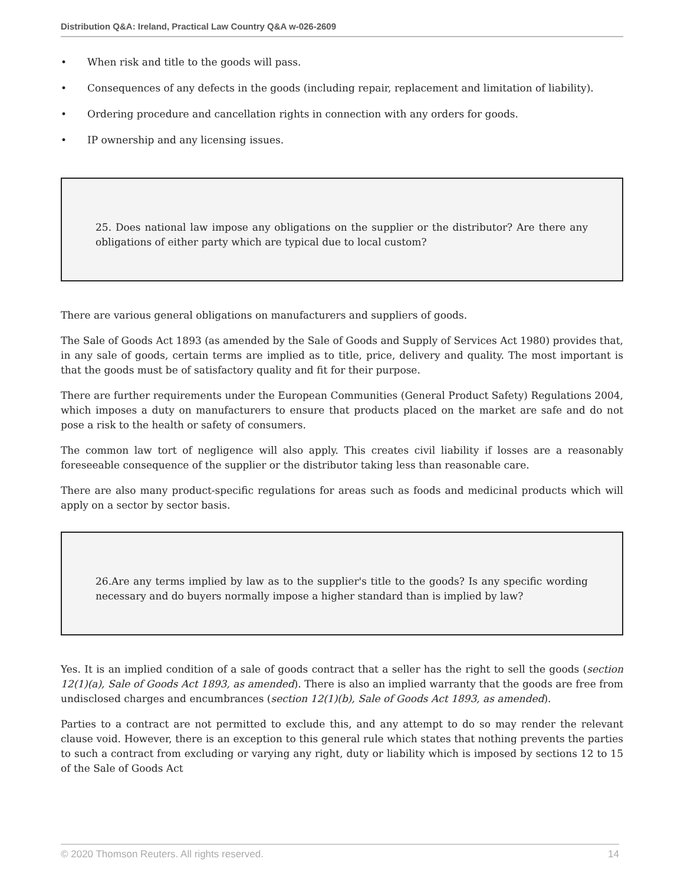Distribution Q&A: Ireland, Practical Law Country Q&A w-026-2609
• When risk and title to the goods will pass.
• Consequences of any defects in the goods (including repair, replacement and limitation of liability).
• Ordering procedure and cancellation rights in connection with any orders for goods.
• IP ownership and any licensing issues.
25. Does national law impose any obligations on the supplier or the distributor? Are there any obligations of either party which are typical due to local custom?
There are various general obligations on manufacturers and suppliers of goods.
The Sale of Goods Act 1893 (as amended by the Sale of Goods and Supply of Services Act 1980) provides that, in any sale of goods, certain terms are implied as to title, price, delivery and quality. The most important is that the goods must be of satisfactory quality and fit for their purpose.
There are further requirements under the European Communities (General Product Safety) Regulations 2004, which imposes a duty on manufacturers to ensure that products placed on the market are safe and do not pose a risk to the health or safety of consumers.
The common law tort of negligence will also apply. This creates civil liability if losses are a reasonably foreseeable consequence of the supplier or the distributor taking less than reasonable care.
There are also many product-specific regulations for areas such as foods and medicinal products which will apply on a sector by sector basis.
26.Are any terms implied by law as to the supplier's title to the goods? Is any specific wording necessary and do buyers normally impose a higher standard than is implied by law?
Yes. It is an implied condition of a sale of goods contract that a seller has the right to sell the goods (section 12(1)(a), Sale of Goods Act 1893, as amended). There is also an implied warranty that the goods are free from undisclosed charges and encumbrances (section 12(1)(b), Sale of Goods Act 1893, as amended).
Parties to a contract are not permitted to exclude this, and any attempt to do so may render the relevant clause void. However, there is an exception to this general rule which states that nothing prevents the parties to such a contract from excluding or varying any right, duty or liability which is imposed by sections 12 to 15 of the Sale of Goods Act
© 2020 Thomson Reuters. All rights reserved. 14